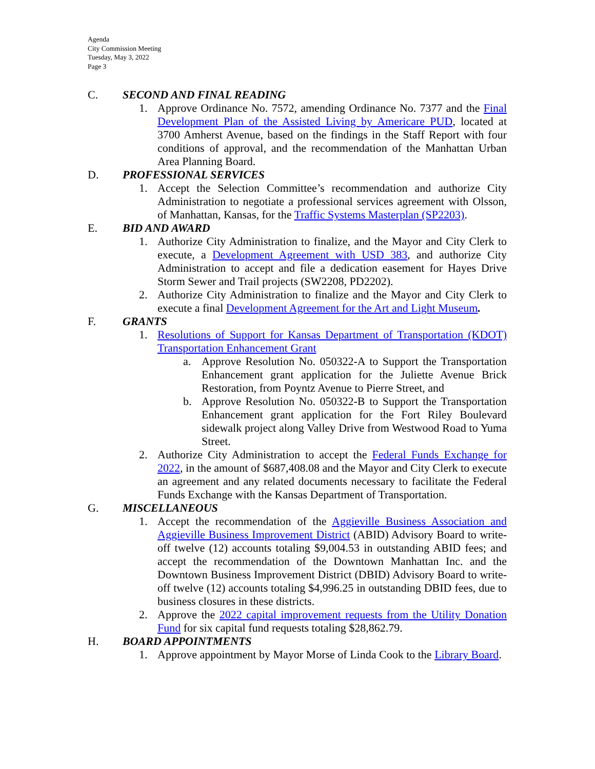Agenda
City Commission Meeting
Tuesday, May 3, 2022
Page 3
C. SECOND AND FINAL READING
1. Approve Ordinance No. 7572, amending Ordinance No. 7377 and the Final Development Plan of the Assisted Living by Americare PUD, located at 3700 Amherst Avenue, based on the findings in the Staff Report with four conditions of approval, and the recommendation of the Manhattan Urban Area Planning Board.
D. PROFESSIONAL SERVICES
1. Accept the Selection Committee’s recommendation and authorize City Administration to negotiate a professional services agreement with Olsson, of Manhattan, Kansas, for the Traffic Systems Masterplan (SP2203).
E. BID AND AWARD
1. Authorize City Administration to finalize, and the Mayor and City Clerk to execute, a Development Agreement with USD 383, and authorize City Administration to accept and file a dedication easement for Hayes Drive Storm Sewer and Trail projects (SW2208, PD2202).
2. Authorize City Administration to finalize and the Mayor and City Clerk to execute a final Development Agreement for the Art and Light Museum.
F. GRANTS
1. Resolutions of Support for Kansas Department of Transportation (KDOT) Transportation Enhancement Grant
a. Approve Resolution No. 050322-A to Support the Transportation Enhancement grant application for the Juliette Avenue Brick Restoration, from Poyntz Avenue to Pierre Street, and
b. Approve Resolution No. 050322-B to Support the Transportation Enhancement grant application for the Fort Riley Boulevard sidewalk project along Valley Drive from Westwood Road to Yuma Street.
2. Authorize City Administration to accept the Federal Funds Exchange for 2022, in the amount of $687,408.08 and the Mayor and City Clerk to execute an agreement and any related documents necessary to facilitate the Federal Funds Exchange with the Kansas Department of Transportation.
G. MISCELLANEOUS
1. Accept the recommendation of the Aggieville Business Association and Aggieville Business Improvement District (ABID) Advisory Board to write-off twelve (12) accounts totaling $9,004.53 in outstanding ABID fees; and accept the recommendation of the Downtown Manhattan Inc. and the Downtown Business Improvement District (DBID) Advisory Board to write-off twelve (12) accounts totaling $4,996.25 in outstanding DBID fees, due to business closures in these districts.
2. Approve the 2022 capital improvement requests from the Utility Donation Fund for six capital fund requests totaling $28,862.79.
H. BOARD APPOINTMENTS
1. Approve appointment by Mayor Morse of Linda Cook to the Library Board.